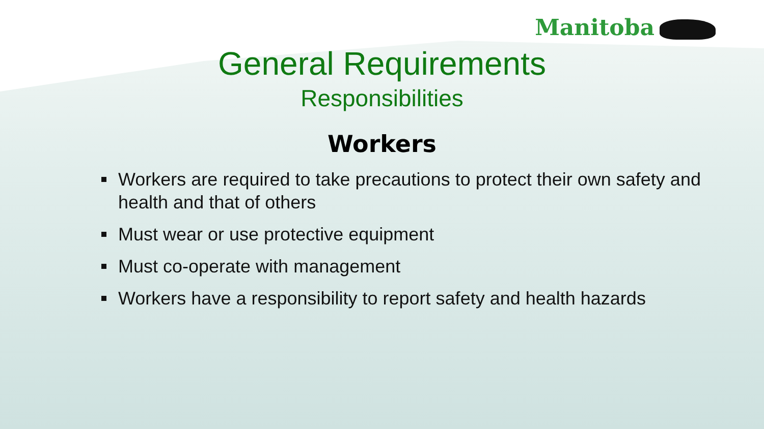Manitoba
General Requirements
Responsibilities
Workers
Workers are required to take precautions to protect their own safety and health and that of others
Must wear or use protective equipment
Must co-operate with management
Workers have a responsibility to report safety and health hazards